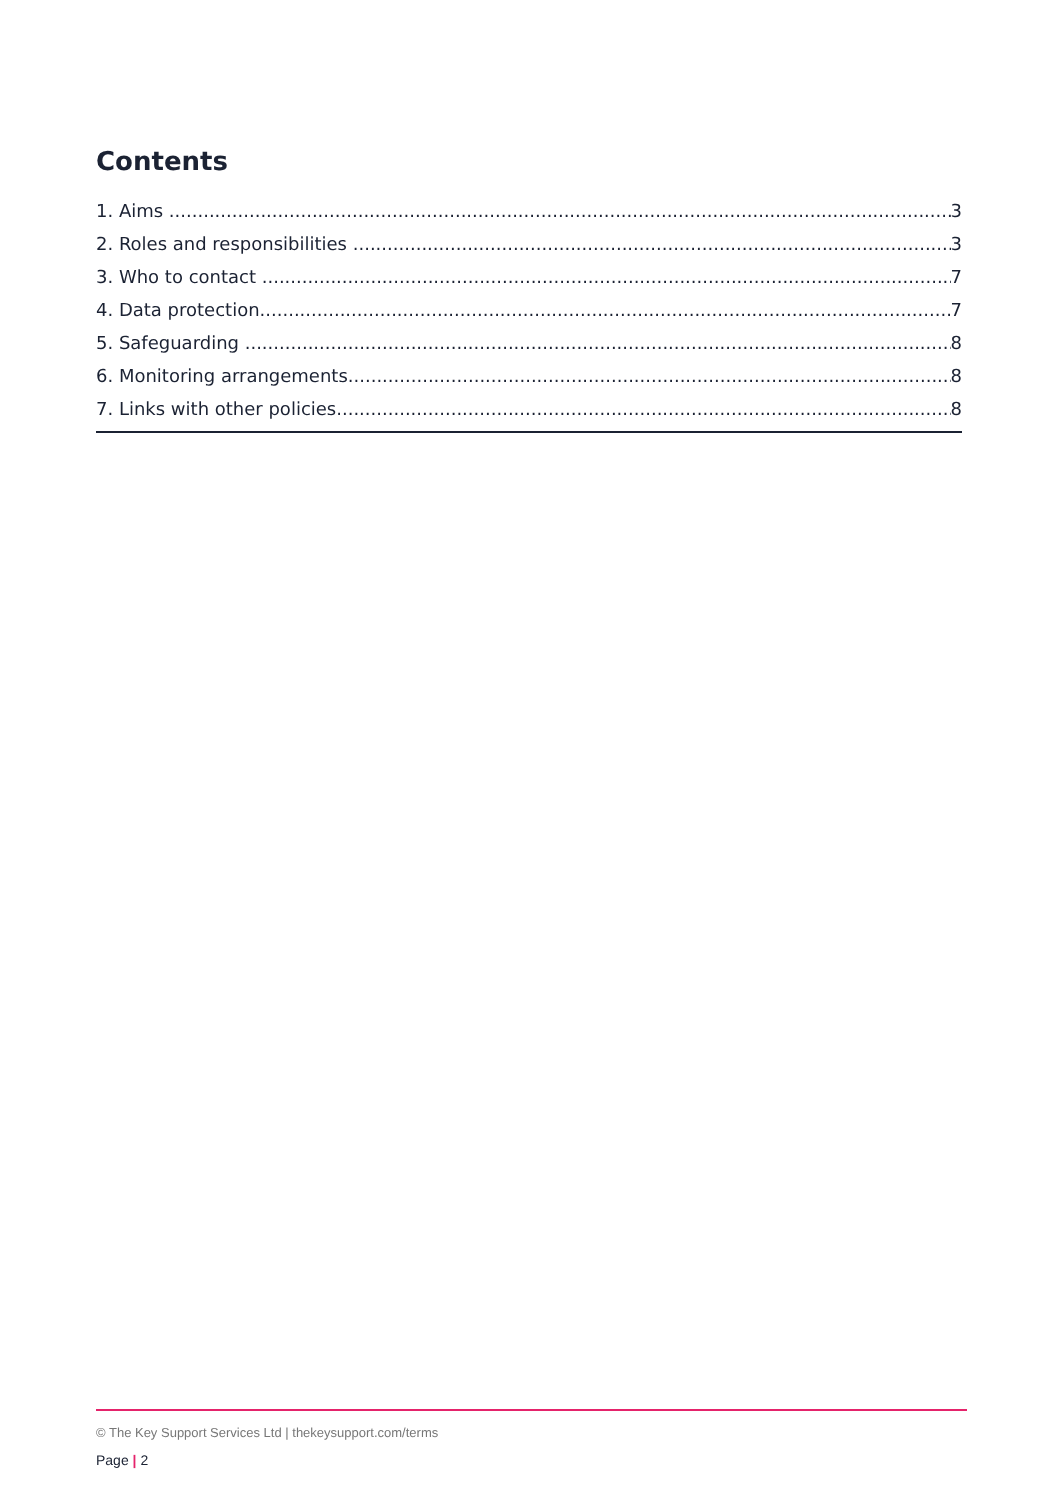Contents
1. Aims 3
2. Roles and responsibilities 3
3. Who to contact 7
4. Data protection 7
5. Safeguarding 8
6. Monitoring arrangements 8
7. Links with other policies 8
© The Key Support Services Ltd | thekeysupport.com/terms
Page | 2